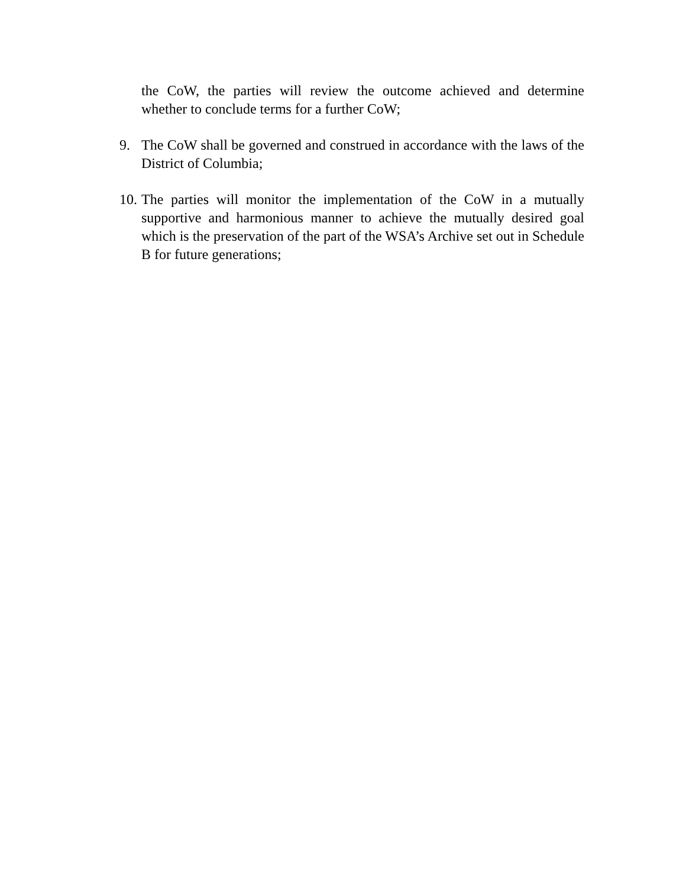the CoW, the parties will review the outcome achieved and determine whether to conclude terms for a further CoW;
9. The CoW shall be governed and construed in accordance with the laws of the District of Columbia;
10.
The parties will monitor the implementation of the CoW in a mutually supportive and harmonious manner to achieve the mutually desired goal which is the preservation of the part of the WSA’s Archive set out in Schedule B for future generations;